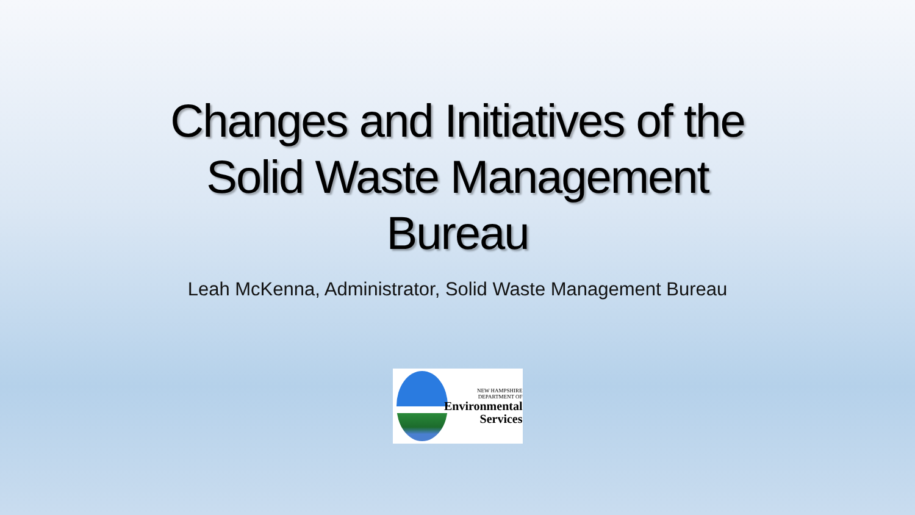Changes and Initiatives of the
Solid Waste Management
Bureau
Leah McKenna, Administrator, Solid Waste Management Bureau
NEW HAMPSHIRE
DEPARTMENT OF
Environmental
Services